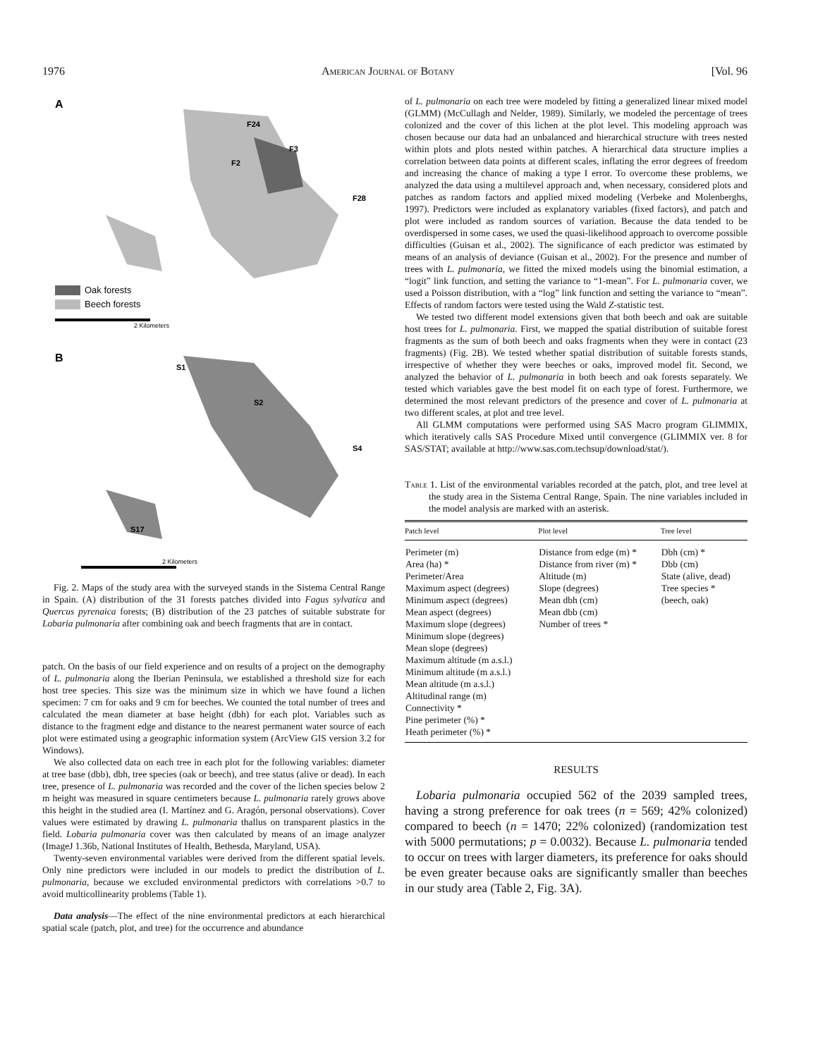1976 American Journal of Botany [Vol. 96
A
F24
F2
F3
F28
Oak forests
Beech forests
2 Kilometers
B
S1
S2
S4
S17
2 Kilometers
Fig. 2. Maps of the study area with the surveyed stands in the Sistema Central Range in Spain. (A) distribution of the 31 forests patches divided into Fagus sylvatica and Quercus pyrenaica forests; (B) distribution of the 23 patches of suitable substrate for Lobaria pulmonaria after combining oak and beech fragments that are in contact.
patch. On the basis of our field experience and on results of a project on the demography of L. pulmonaria along the Iberian Peninsula, we established a threshold size for each host tree species. This size was the minimum size in which we have found a lichen specimen: 7 cm for oaks and 9 cm for beeches. We counted the total number of trees and calculated the mean diameter at base height (dbh) for each plot. Variables such as distance to the fragment edge and distance to the nearest permanent water source of each plot were estimated using a geographic information system (ArcView GIS version 3.2 for Windows).
We also collected data on each tree in each plot for the following variables: diameter at tree base (dbb), dbh, tree species (oak or beech), and tree status (alive or dead). In each tree, presence of L. pulmonaria was recorded and the cover of the lichen species below 2 m height was measured in square centimeters because L. pulmonaria rarely grows above this height in the studied area (I. Martínez and G. Aragón, personal observations). Cover values were estimated by drawing L. pulmonaria thallus on transparent plastics in the field. Lobaria pulmonaria cover was then calculated by means of an image analyzer (ImageJ 1.36b, National Institutes of Health, Bethesda, Maryland, USA).
Twenty-seven environmental variables were derived from the different spatial levels. Only nine predictors were included in our models to predict the distribution of L. pulmonaria, because we excluded environmental predictors with correlations >0.7 to avoid multicollinearity problems (Table 1).
Data analysis—The effect of the nine environmental predictors at each hierarchical spatial scale (patch, plot, and tree) for the occurrence and abundance
of L. pulmonaria on each tree were modeled by fitting a generalized linear mixed model (GLMM) (McCullagh and Nelder, 1989). Similarly, we modeled the percentage of trees colonized and the cover of this lichen at the plot level. This modeling approach was chosen because our data had an unbalanced and hierarchical structure with trees nested within plots and plots nested within patches. A hierarchical data structure implies a correlation between data points at different scales, inflating the error degrees of freedom and increasing the chance of making a type I error. To overcome these problems, we analyzed the data using a multilevel approach and, when necessary, considered plots and patches as random factors and applied mixed modeling (Verbeke and Molenberghs, 1997). Predictors were included as explanatory variables (fixed factors), and patch and plot were included as random sources of variation. Because the data tended to be overdispersed in some cases, we used the quasi-likelihood approach to overcome possible difficulties (Guisan et al., 2002). The significance of each predictor was estimated by means of an analysis of deviance (Guisan et al., 2002). For the presence and number of trees with L. pulmonaria, we fitted the mixed models using the binomial estimation, a “logit” link function, and setting the variance to “1-mean”. For L. pulmonaria cover, we used a Poisson distribution, with a “log” link function and setting the variance to “mean”. Effects of random factors were tested using the Wald Z-statistic test.
We tested two different model extensions given that both beech and oak are suitable host trees for L. pulmonaria. First, we mapped the spatial distribution of suitable forest fragments as the sum of both beech and oaks fragments when they were in contact (23 fragments) (Fig. 2B). We tested whether spatial distribution of suitable forests stands, irrespective of whether they were beeches or oaks, improved model fit. Second, we analyzed the behavior of L. pulmonaria in both beech and oak forests separately. We tested which variables gave the best model fit on each type of forest. Furthermore, we determined the most relevant predictors of the presence and cover of L. pulmonaria at two different scales, at plot and tree level.
All GLMM computations were performed using SAS Macro program GLIMMIX, which iteratively calls SAS Procedure Mixed until convergence (GLIMMIX ver. 8 for SAS/STAT; available at http://www.sas.com.techsup/download/stat/).
Table 1. List of the environmental variables recorded at the patch, plot, and tree level at the study area in the Sistema Central Range, Spain. The nine variables included in the model analysis are marked with an asterisk.
| Patch level | Plot level | Tree level |
| --- | --- | --- |
| Perimeter (m) Area (ha) * Perimeter/Area Maximum aspect (degrees) Minimum aspect (degrees) Mean aspect (degrees) Maximum slope (degrees) Minimum slope (degrees) Mean slope (degrees) Maximum altitude (m a.s.l.) Minimum altitude (m a.s.l.) Mean altitude (m a.s.l.) Altitudinal range (m) Connectivity * Pine perimeter (%) * Heath perimeter (%) * | Distance from edge (m) * Distance from river (m) * Altitude (m) Slope (degrees) Mean dbh (cm) Mean dbb (cm) Number of trees * | Dbh (cm) * Dbb (cm) State (alive, dead) Tree species * (beech, oak) |
RESULTS
Lobaria pulmonaria occupied 562 of the 2039 sampled trees, having a strong preference for oak trees (n = 569; 42% colonized) compared to beech (n = 1470; 22% colonized) (randomization test with 5000 permutations; p = 0.0032). Because L. pulmonaria tended to occur on trees with larger diameters, its preference for oaks should be even greater because oaks are significantly smaller than beeches in our study area (Table 2, Fig. 3A).